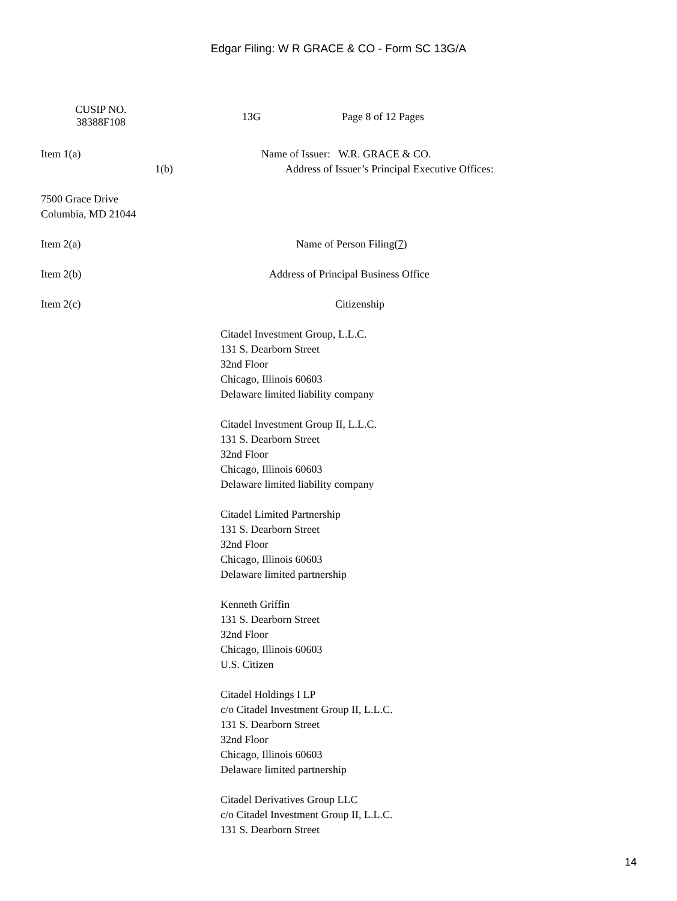Edgar Filing: W R GRACE & CO - Form SC 13G/A
CUSIP NO.
38388F108
13G Page 8 of 12 Pages
Item 1(a) Name of Issuer: W.R. GRACE & CO.
1(b) Address of Issuer’s Principal Executive Offices:
7500 Grace Drive
Columbia, MD 21044
Item 2(a) Name of Person Filing(7)
Item 2(b) Address of Principal Business Office
Item 2(c) Citizenship
Citadel Investment Group, L.L.C.
131 S. Dearborn Street
32nd Floor
Chicago, Illinois 60603
Delaware limited liability company
Citadel Investment Group II, L.L.C.
131 S. Dearborn Street
32nd Floor
Chicago, Illinois 60603
Delaware limited liability company
Citadel Limited Partnership
131 S. Dearborn Street
32nd Floor
Chicago, Illinois 60603
Delaware limited partnership
Kenneth Griffin
131 S. Dearborn Street
32nd Floor
Chicago, Illinois 60603
U.S. Citizen
Citadel Holdings I LP
c/o Citadel Investment Group II, L.L.C.
131 S. Dearborn Street
32nd Floor
Chicago, Illinois 60603
Delaware limited partnership
Citadel Derivatives Group LLC
c/o Citadel Investment Group II, L.L.C.
131 S. Dearborn Street
14